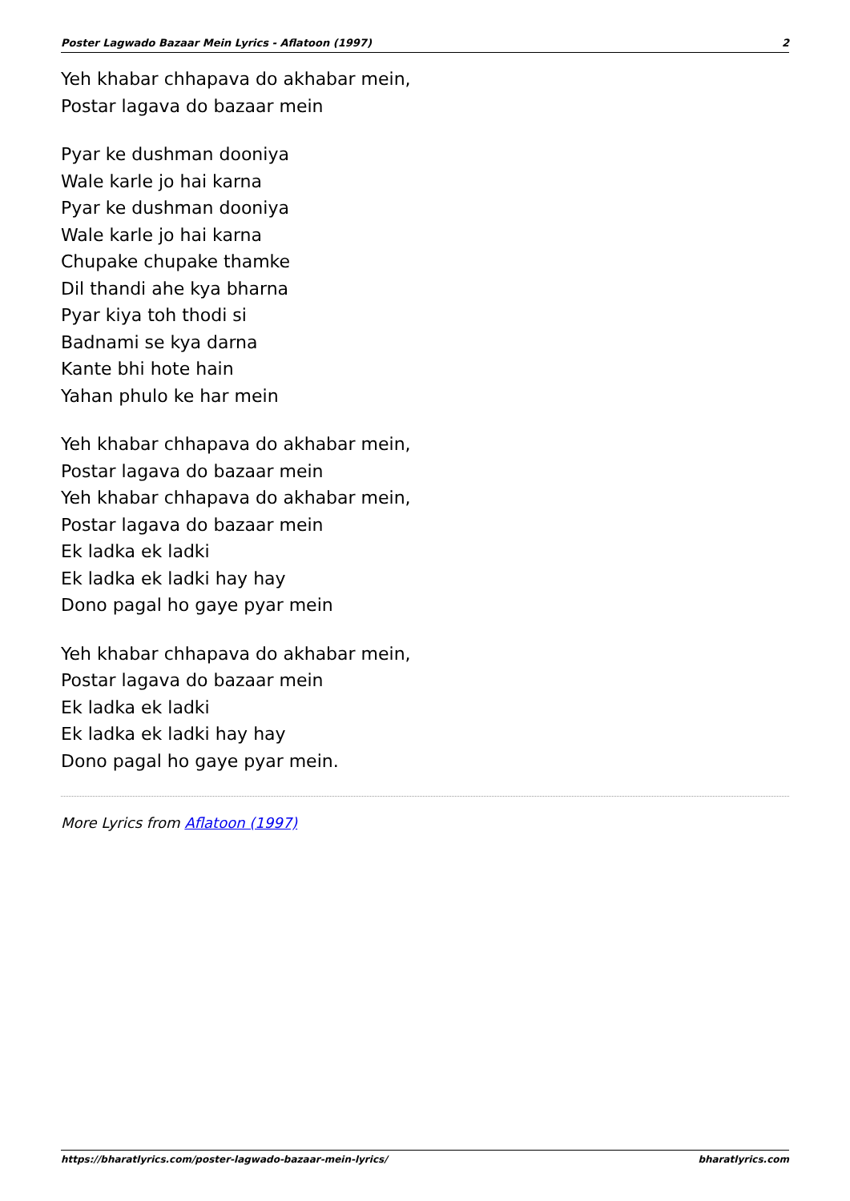Poster Lagwado Bazaar Mein Lyrics - Aflatoon (1997) 2
Yeh khabar chhapava do akhabar mein,
Postar lagava do bazaar mein
Pyar ke dushman dooniya
Wale karle jo hai karna
Pyar ke dushman dooniya
Wale karle jo hai karna
Chupake chupake thamke
Dil thandi ahe kya bharna
Pyar kiya toh thodi si
Badnami se kya darna
Kante bhi hote hain
Yahan phulo ke har mein
Yeh khabar chhapava do akhabar mein,
Postar lagava do bazaar mein
Yeh khabar chhapava do akhabar mein,
Postar lagava do bazaar mein
Ek ladka ek ladki
Ek ladka ek ladki hay hay
Dono pagal ho gaye pyar mein
Yeh khabar chhapava do akhabar mein,
Postar lagava do bazaar mein
Ek ladka ek ladki
Ek ladka ek ladki hay hay
Dono pagal ho gaye pyar mein.
More Lyrics from Aflatoon (1997)
https://bharatlyrics.com/poster-lagwado-bazaar-mein-lyrics/ bharatlyrics.com